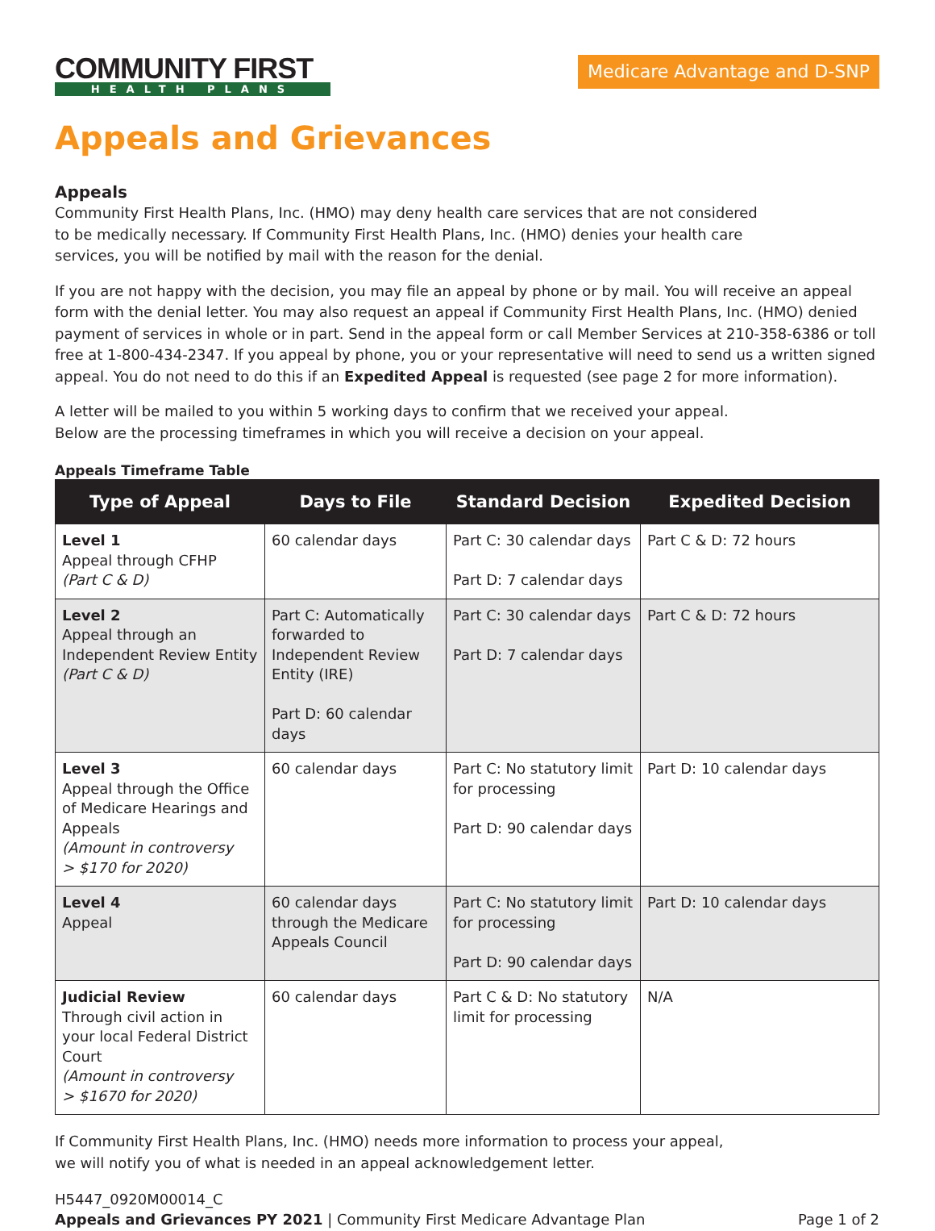COMMUNITY FIRST
HEALTH PLANS
Medicare Advantage and D-SNP
Appeals and Grievances
Appeals
Community First Health Plans, Inc. (HMO) may deny health care services that are not considered
to be medically necessary. If Community First Health Plans, Inc. (HMO) denies your health care
services, you will be notified by mail with the reason for the denial.
If you are not happy with the decision, you may file an appeal by phone or by mail. You will receive an appeal form with the denial letter. You may also request an appeal if Community First Health Plans, Inc. (HMO) denied payment of services in whole or in part. Send in the appeal form or call Member Services at 210-358-6386 or toll free at 1-800-434-2347. If you appeal by phone, you or your representative will need to send us a written signed appeal. You do not need to do this if an Expedited Appeal is requested (see page 2 for more information).
A letter will be mailed to you within 5 working days to confirm that we received your appeal.
Below are the processing timeframes in which you will receive a decision on your appeal.
Appeals Timeframe Table
| Type of Appeal | Days to File | Standard Decision | Expedited Decision |
| --- | --- | --- | --- |
| Level 1 Appeal through CFHP (Part C & D) | 60 calendar days | Part C: 30 calendar days Part D: 7 calendar days | Part C & D: 72 hours |
| Level 2 Appeal through an Independent Review Entity (Part C & D) | Part C: Automatically forwarded to Independent Review Entity (IRE) Part D: 60 calendar days | Part C: 30 calendar days Part D: 7 calendar days | Part C & D: 72 hours |
| Level 3 Appeal through the Office of Medicare Hearings and Appeals (Amount in controversy > $170 for 2020) | 60 calendar days | Part C: No statutory limit for processing Part D: 90 calendar days | Part D: 10 calendar days |
| Level 4 Appeal | 60 calendar days through the Medicare Appeals Council | Part C: No statutory limit for processing Part D: 90 calendar days | Part D: 10 calendar days |
| Judicial Review Through civil action in your local Federal District Court (Amount in controversy > $1670 for 2020) | 60 calendar days | Part C & D: No statutory limit for processing | N/A |
If Community First Health Plans, Inc. (HMO) needs more information to process your appeal,
we will notify you of what is needed in an appeal acknowledgement letter.
H5447_0920M00014_C
Appeals and Grievances PY 2021 | Community First Medicare Advantage Plan Page 1 of 2